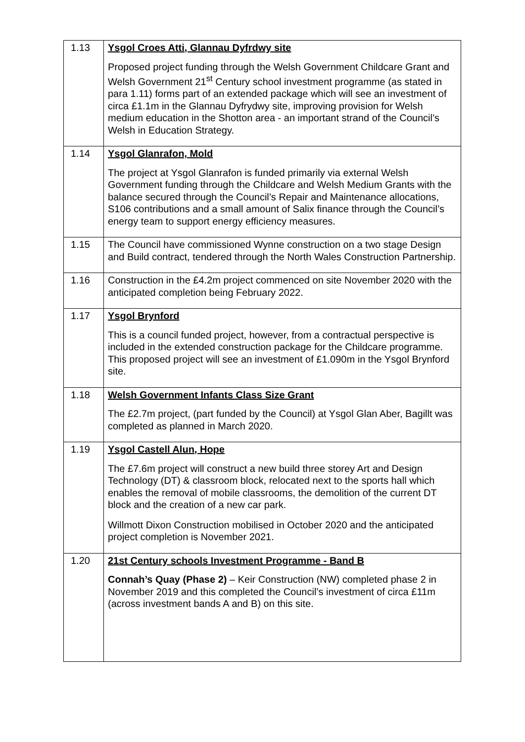| 1.13 | Ysgol Croes Atti, Glannau Dyfrdwy site Proposed project funding through the Welsh Government Childcare Grant and Welsh Government 21<sup>st</sup> Century school investment programme (as stated in para 1.11) forms part of an extended package which will see an investment of circa £1.1m in the Glannau Dyfrydwy site, improving provision for Welsh medium education in the Shotton area - an important strand of the Council’s Welsh in Education Strategy. |
| 1.14 | Ysgol Glanrafon, Mold The project at Ysgol Glanrafon is funded primarily via external Welsh Government funding through the Childcare and Welsh Medium Grants with the balance secured through the Council’s Repair and Maintenance allocations, S106 contributions and a small amount of Salix finance through the Council’s energy team to support energy efficiency measures. |
| 1.15 | The Council have commissioned Wynne construction on a two stage Design and Build contract, tendered through the North Wales Construction Partnership. |
| 1.16 | Construction in the £4.2m project commenced on site November 2020 with the anticipated completion being February 2022. |
| 1.17 | Ysgol Brynford This is a council funded project, however, from a contractual perspective is included in the extended construction package for the Childcare programme. This proposed project will see an investment of £1.090m in the Ysgol Brynford site. |
| 1.18 | Welsh Government Infants Class Size Grant The £2.7m project, (part funded by the Council) at Ysgol Glan Aber, Bagillt was completed as planned in March 2020. |
| 1.19 | Ysgol Castell Alun, Hope The £7.6m project will construct a new build three storey Art and Design Technology (DT) & classroom block, relocated next to the sports hall which enables the removal of mobile classrooms, the demolition of the current DT block and the creation of a new car park. Willmott Dixon Construction mobilised in October 2020 and the anticipated project completion is November 2021. |
| 1.20 | 21st Century schools Investment Programme - Band B Connah’s Quay (Phase 2) – Keir Construction (NW) completed phase 2 in November 2019 and this completed the Council’s investment of circa £11m (across investment bands A and B) on this site. |